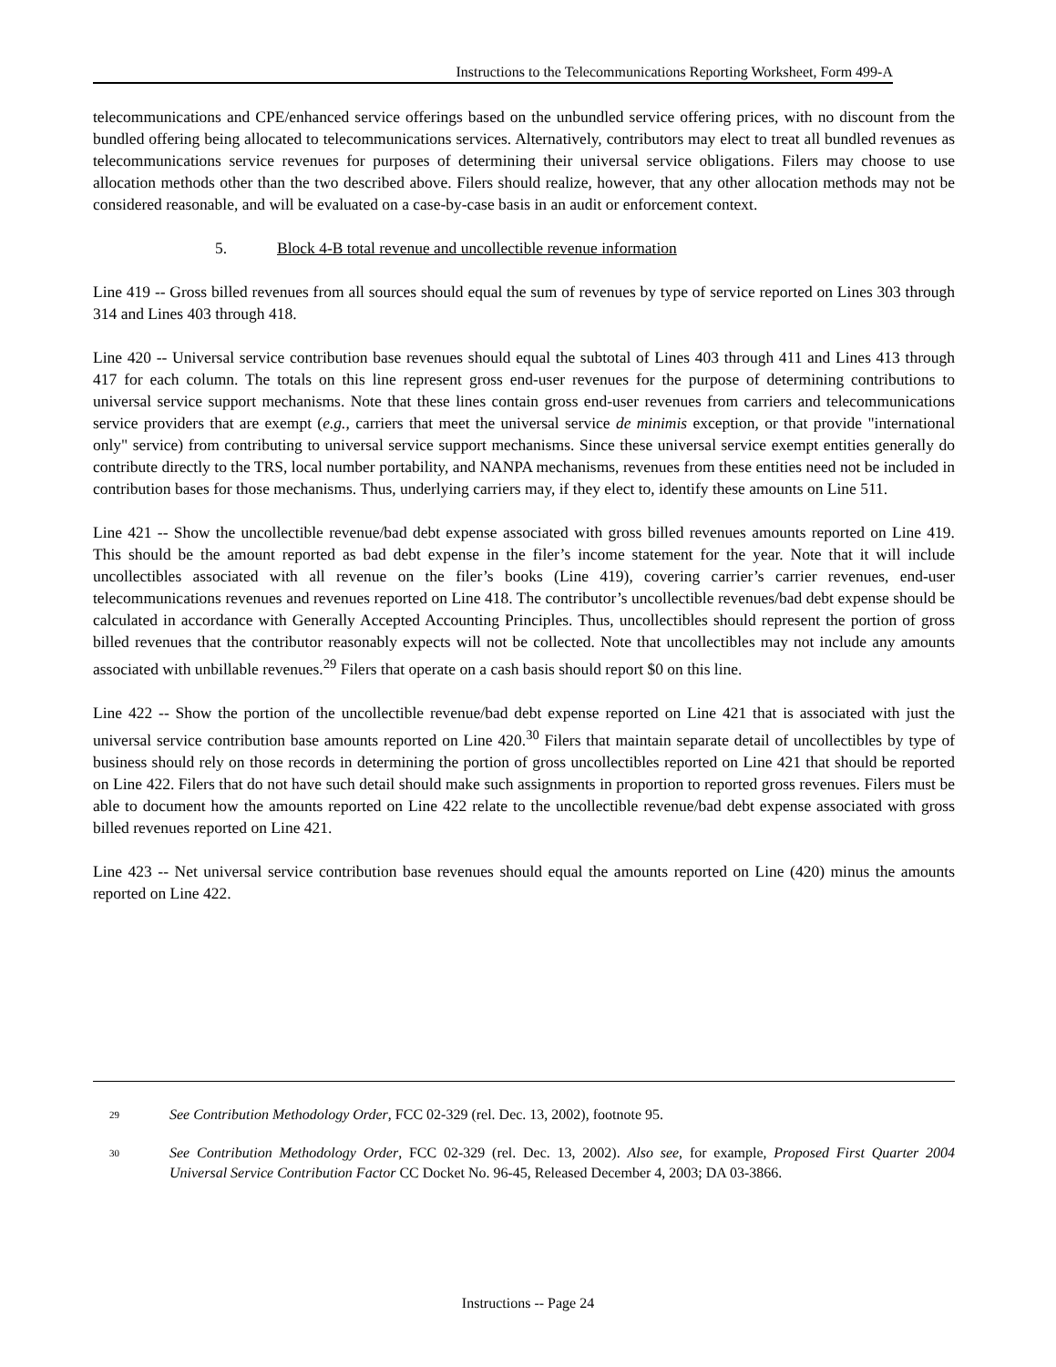Instructions to the Telecommunications Reporting Worksheet, Form 499-A
telecommunications and CPE/enhanced service offerings based on the unbundled service offering prices, with no discount from the bundled offering being allocated to telecommunications services. Alternatively, contributors may elect to treat all bundled revenues as telecommunications service revenues for purposes of determining their universal service obligations. Filers may choose to use allocation methods other than the two described above. Filers should realize, however, that any other allocation methods may not be considered reasonable, and will be evaluated on a case-by-case basis in an audit or enforcement context.
5. Block 4-B total revenue and uncollectible revenue information
Line 419 -- Gross billed revenues from all sources should equal the sum of revenues by type of service reported on Lines 303 through 314 and Lines 403 through 418.
Line 420 -- Universal service contribution base revenues should equal the subtotal of Lines 403 through 411 and Lines 413 through 417 for each column. The totals on this line represent gross end-user revenues for the purpose of determining contributions to universal service support mechanisms. Note that these lines contain gross end-user revenues from carriers and telecommunications service providers that are exempt (e.g., carriers that meet the universal service de minimis exception, or that provide "international only" service) from contributing to universal service support mechanisms. Since these universal service exempt entities generally do contribute directly to the TRS, local number portability, and NANPA mechanisms, revenues from these entities need not be included in contribution bases for those mechanisms. Thus, underlying carriers may, if they elect to, identify these amounts on Line 511.
Line 421 -- Show the uncollectible revenue/bad debt expense associated with gross billed revenues amounts reported on Line 419. This should be the amount reported as bad debt expense in the filer’s income statement for the year. Note that it will include uncollectibles associated with all revenue on the filer’s books (Line 419), covering carrier’s carrier revenues, end-user telecommunications revenues and revenues reported on Line 418. The contributor’s uncollectible revenues/bad debt expense should be calculated in accordance with Generally Accepted Accounting Principles. Thus, uncollectibles should represent the portion of gross billed revenues that the contributor reasonably expects will not be collected. Note that uncollectibles may not include any amounts associated with unbillable revenues.<sup>29</sup> Filers that operate on a cash basis should report $0 on this line.
Line 422 -- Show the portion of the uncollectible revenue/bad debt expense reported on Line 421 that is associated with just the universal service contribution base amounts reported on Line 420.<sup>30</sup> Filers that maintain separate detail of uncollectibles by type of business should rely on those records in determining the portion of gross uncollectibles reported on Line 421 that should be reported on Line 422. Filers that do not have such detail should make such assignments in proportion to reported gross revenues. Filers must be able to document how the amounts reported on Line 422 relate to the uncollectible revenue/bad debt expense associated with gross billed revenues reported on Line 421.
Line 423 -- Net universal service contribution base revenues should equal the amounts reported on Line (420) minus the amounts reported on Line 422.
<sup>29</sup> See Contribution Methodology Order, FCC 02-329 (rel. Dec. 13, 2002), footnote 95.
<sup>30</sup> See Contribution Methodology Order, FCC 02-329 (rel. Dec. 13, 2002). Also see, for example, Proposed First Quarter 2004 Universal Service Contribution Factor CC Docket No. 96-45, Released December 4, 2003; DA 03-3866.
Instructions -- Page 24